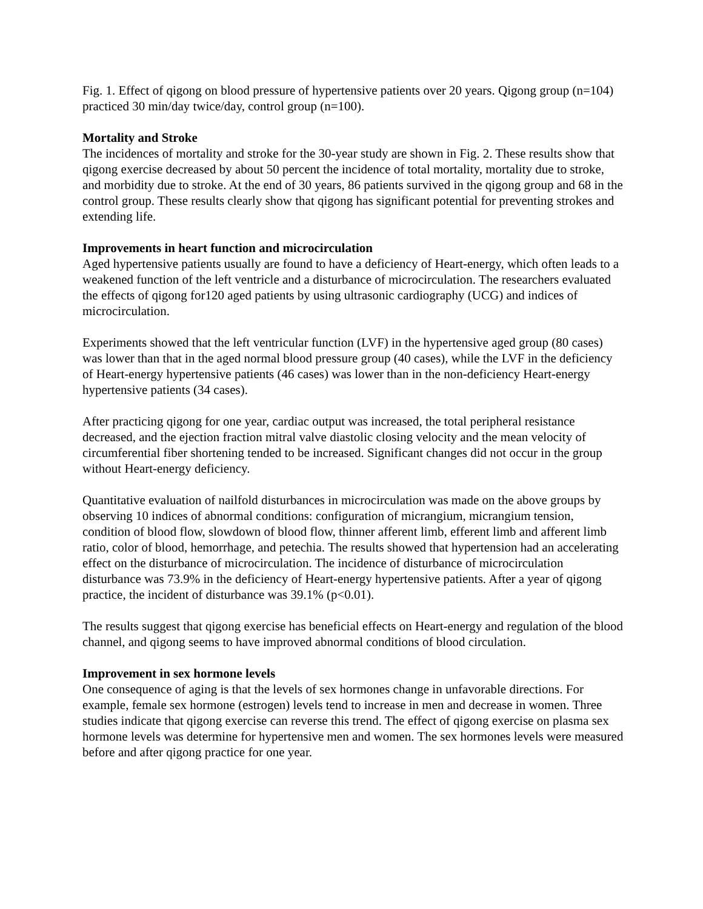Fig. 1. Effect of qigong on blood pressure of hypertensive patients over 20 years. Qigong group (n=104) practiced 30 min/day twice/day, control group (n=100).
Mortality and Stroke
The incidences of mortality and stroke for the 30-year study are shown in Fig. 2. These results show that qigong exercise decreased by about 50 percent the incidence of total mortality, mortality due to stroke, and morbidity due to stroke. At the end of 30 years, 86 patients survived in the qigong group and 68 in the control group. These results clearly show that qigong has significant potential for preventing strokes and extending life.
Improvements in heart function and microcirculation
Aged hypertensive patients usually are found to have a deficiency of Heart-energy, which often leads to a weakened function of the left ventricle and a disturbance of microcirculation. The researchers evaluated the effects of qigong for120 aged patients by using ultrasonic cardiography (UCG) and indices of microcirculation.
Experiments showed that the left ventricular function (LVF) in the hypertensive aged group (80 cases) was lower than that in the aged normal blood pressure group (40 cases), while the LVF in the deficiency of Heart-energy hypertensive patients (46 cases) was lower than in the non-deficiency Heart-energy hypertensive patients (34 cases).
After practicing qigong for one year, cardiac output was increased, the total peripheral resistance decreased, and the ejection fraction mitral valve diastolic closing velocity and the mean velocity of circumferential fiber shortening tended to be increased. Significant changes did not occur in the group without Heart-energy deficiency.
Quantitative evaluation of nailfold disturbances in microcirculation was made on the above groups by observing 10 indices of abnormal conditions: configuration of micrangium, micrangium tension, condition of blood flow, slowdown of blood flow, thinner afferent limb, efferent limb and afferent limb ratio, color of blood, hemorrhage, and petechia. The results showed that hypertension had an accelerating effect on the disturbance of microcirculation. The incidence of disturbance of microcirculation disturbance was 73.9% in the deficiency of Heart-energy hypertensive patients. After a year of qigong practice, the incident of disturbance was 39.1% (p<0.01).
The results suggest that qigong exercise has beneficial effects on Heart-energy and regulation of the blood channel, and qigong seems to have improved abnormal conditions of blood circulation.
Improvement in sex hormone levels
One consequence of aging is that the levels of sex hormones change in unfavorable directions. For example, female sex hormone (estrogen) levels tend to increase in men and decrease in women. Three studies indicate that qigong exercise can reverse this trend. The effect of qigong exercise on plasma sex hormone levels was determine for hypertensive men and women. The sex hormones levels were measured before and after qigong practice for one year.